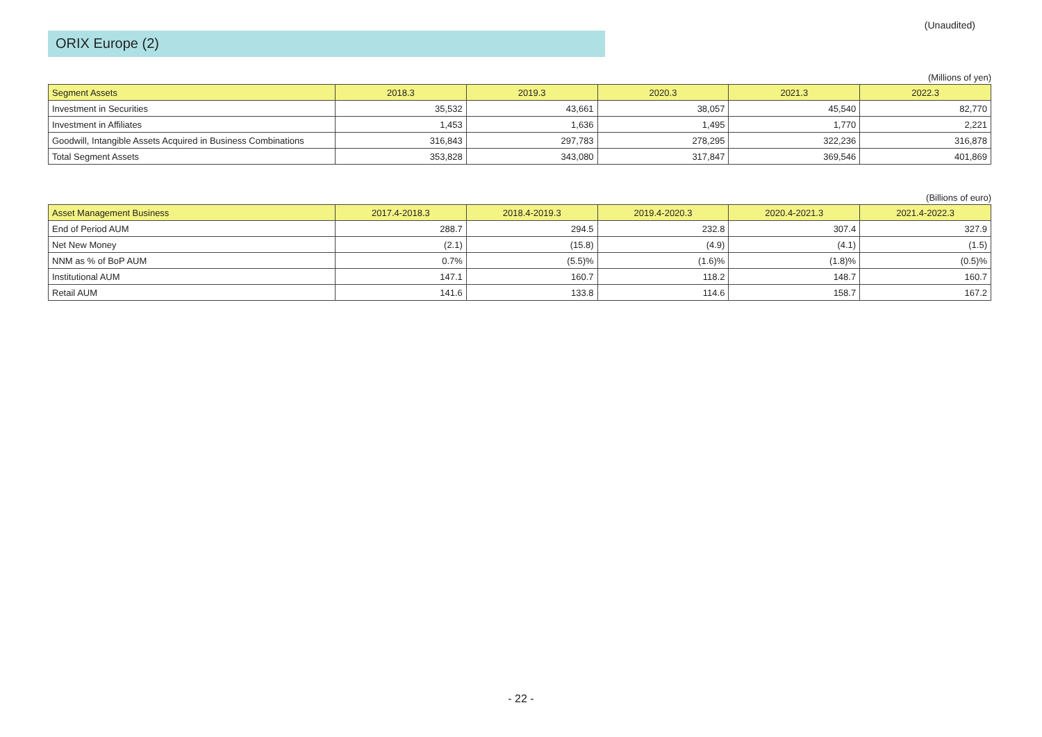(Unaudited)
ORIX Europe (2)
(Millions of yen)
| Segment Assets | 2018.3 | 2019.3 | 2020.3 | 2021.3 | 2022.3 |
| --- | --- | --- | --- | --- | --- |
| Investment in Securities | 35,532 | 43,661 | 38,057 | 45,540 | 82,770 |
| Investment in Affiliates | 1,453 | 1,636 | 1,495 | 1,770 | 2,221 |
| Goodwill, Intangible Assets Acquired in Business Combinations | 316,843 | 297,783 | 278,295 | 322,236 | 316,878 |
| Total Segment Assets | 353,828 | 343,080 | 317,847 | 369,546 | 401,869 |
(Billions of euro)
| Asset Management Business | 2017.4-2018.3 | 2018.4-2019.3 | 2019.4-2020.3 | 2020.4-2021.3 | 2021.4-2022.3 |
| --- | --- | --- | --- | --- | --- |
| End of Period AUM | 288.7 | 294.5 | 232.8 | 307.4 | 327.9 |
| Net New Money | (2.1) | (15.8) | (4.9) | (4.1) | (1.5) |
| NNM as % of BoP AUM | 0.7% | (5.5)% | (1.6)% | (1.8)% | (0.5)% |
| Institutional AUM | 147.1 | 160.7 | 118.2 | 148.7 | 160.7 |
| Retail AUM | 141.6 | 133.8 | 114.6 | 158.7 | 167.2 |
- 22 -